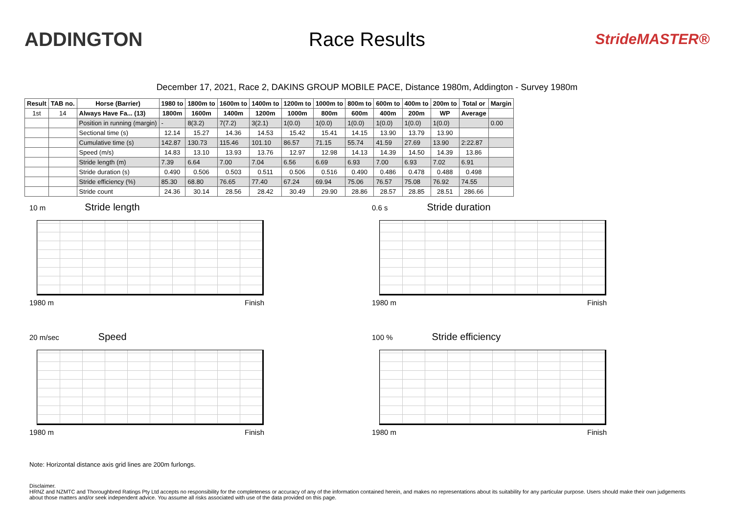ADDINGTON Race Results
StrideMASTER®
December 17, 2021, Race 2, DAKINS GROUP MOBILE PACE, Distance 1980m, Addington - Survey 1980m
| Result | TAB no. | Horse (Barrier) | 1980 to | 1800m to | 1600m to | 1400m to | 1200m to | 1000m to | 800m to | 600m to | 400m to | 200m to | Total or | Margin |
| --- | --- | --- | --- | --- | --- | --- | --- | --- | --- | --- | --- | --- | --- | --- |
| 1st | 14 | Always Have Fa... (13) | 1800m | 1600m | 1400m | 1200m | 1000m | 800m | 600m | 400m | 200m | WP | Average | |
| | | Position in running (margin) | - | 8(3.2) | 7(7.2) | 3(2.1) | 1(0.0) | 1(0.0) | 1(0.0) | 1(0.0) | 1(0.0) | 1(0.0) | | 0.00 |
| | | Sectional time (s) | 12.14 | 15.27 | 14.36 | 14.53 | 15.42 | 15.41 | 14.15 | 13.90 | 13.79 | 13.90 | | |
| | | Cumulative time (s) | 142.87 | 130.73 | 115.46 | 101.10 | 86.57 | 71.15 | 55.74 | 41.59 | 27.69 | 13.90 | 2:22.87 | |
| | | Speed (m/s) | 14.83 | 13.10 | 13.93 | 13.76 | 12.97 | 12.98 | 14.13 | 14.39 | 14.50 | 14.39 | 13.86 | |
| | | Stride length (m) | 7.39 | 6.64 | 7.00 | 7.04 | 6.56 | 6.69 | 6.93 | 7.00 | 6.93 | 7.02 | 6.91 | |
| | | Stride duration (s) | 0.490 | 0.506 | 0.503 | 0.511 | 0.506 | 0.516 | 0.490 | 0.486 | 0.478 | 0.488 | 0.498 | |
| | | Stride efficiency (%) | 85.30 | 68.80 | 76.65 | 77.40 | 67.24 | 69.94 | 75.06 | 76.57 | 75.08 | 76.92 | 74.55 | |
| | | Stride count | 24.36 | 30.14 | 28.56 | 28.42 | 30.49 | 29.90 | 28.86 | 28.57 | 28.85 | 28.51 | 286.66 | |
10 m Stride length
1980 m Finish
0.6 s Stride duration
1980 m Finish
20 m/sec Speed
1980 m Finish
100 % Stride efficiency
1980 m Finish
Note: Horizontal distance axis grid lines are 200m furlongs.
Disclaimer.
HRNZ and NZMTC and Thoroughbred Ratings Pty Ltd accepts no responsibility for the completeness or accuracy of any of the information contained herein, and makes no representations about its suitability for any particular purpose. Users should make their own judgements about those matters and/or seek independent advice. You assume all risks associated with use of the data provided on this page.